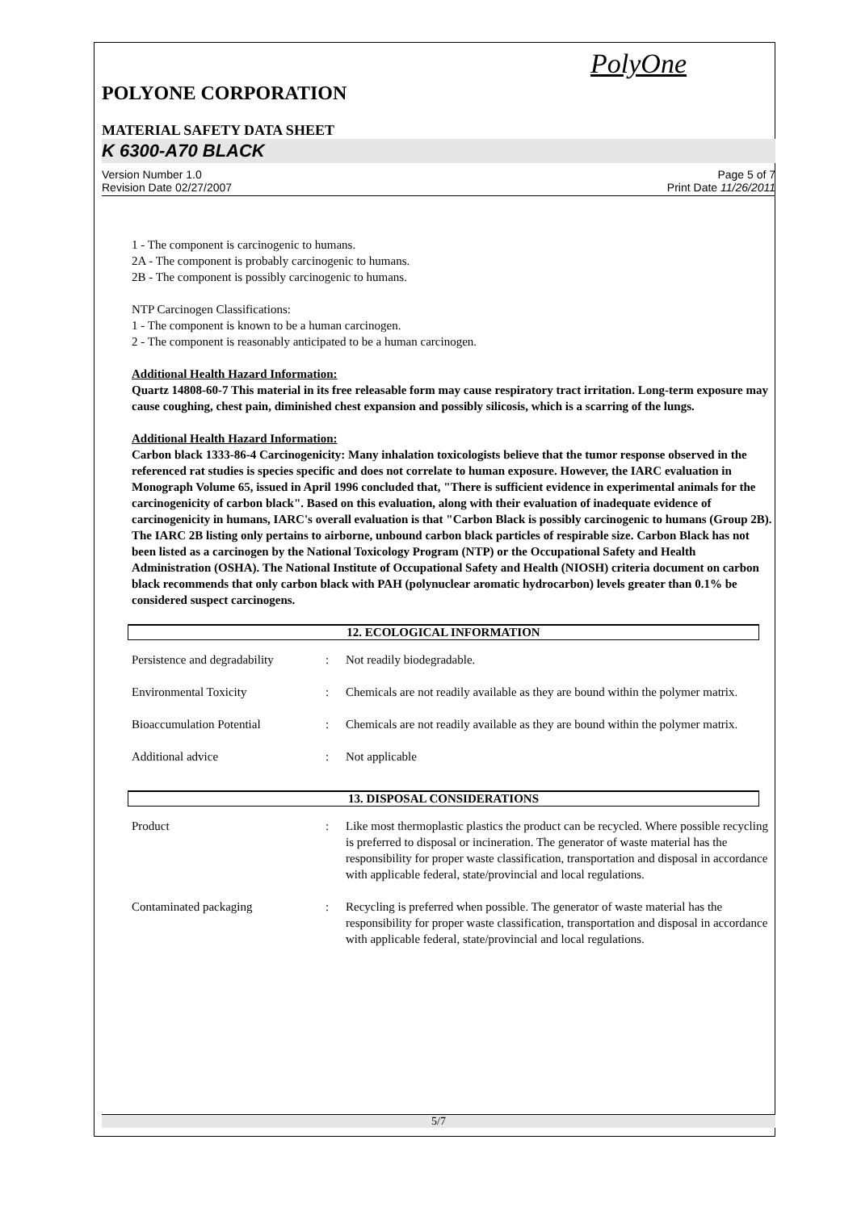PolyOne
POLYONE CORPORATION
MATERIAL SAFETY DATA SHEET
K 6300-A70 BLACK
Version Number 1.0
Revision Date 02/27/2007
Page 5 of 7
Print Date 11/26/2011
1 - The component is carcinogenic to humans.
2A - The component is probably carcinogenic to humans.
2B - The component is possibly carcinogenic to humans.
NTP Carcinogen Classifications:
1 - The component is known to be a human carcinogen.
2 - The component is reasonably anticipated to be a human carcinogen.
Additional Health Hazard Information:
Quartz 14808-60-7 This material in its free releasable form may cause respiratory tract irritation. Long-term exposure may cause coughing, chest pain, diminished chest expansion and possibly silicosis, which is a scarring of the lungs.
Additional Health Hazard Information:
Carbon black 1333-86-4 Carcinogenicity: Many inhalation toxicologists believe that the tumor response observed in the referenced rat studies is species specific and does not correlate to human exposure. However, the IARC evaluation in Monograph Volume 65, issued in April 1996 concluded that, "There is sufficient evidence in experimental animals for the carcinogenicity of carbon black". Based on this evaluation, along with their evaluation of inadequate evidence of carcinogenicity in humans, IARC's overall evaluation is that "Carbon Black is possibly carcinogenic to humans (Group 2B). The IARC 2B listing only pertains to airborne, unbound carbon black particles of respirable size. Carbon Black has not been listed as a carcinogen by the National Toxicology Program (NTP) or the Occupational Safety and Health Administration (OSHA). The National Institute of Occupational Safety and Health (NIOSH) criteria document on carbon black recommends that only carbon black with PAH (polynuclear aromatic hydrocarbon) levels greater than 0.1% be considered suspect carcinogens.
12. ECOLOGICAL INFORMATION
| Persistence and degradability | : | Not readily biodegradable. |
| Environmental Toxicity | : | Chemicals are not readily available as they are bound within the polymer matrix. |
| Bioaccumulation Potential | : | Chemicals are not readily available as they are bound within the polymer matrix. |
| Additional advice | : | Not applicable |
13. DISPOSAL CONSIDERATIONS
| Product | : | Like most thermoplastic plastics the product can be recycled. Where possible recycling is preferred to disposal or incineration. The generator of waste material has the responsibility for proper waste classification, transportation and disposal in accordance with applicable federal, state/provincial and local regulations. |
| Contaminated packaging | : | Recycling is preferred when possible. The generator of waste material has the responsibility for proper waste classification, transportation and disposal in accordance with applicable federal, state/provincial and local regulations. |
5/7